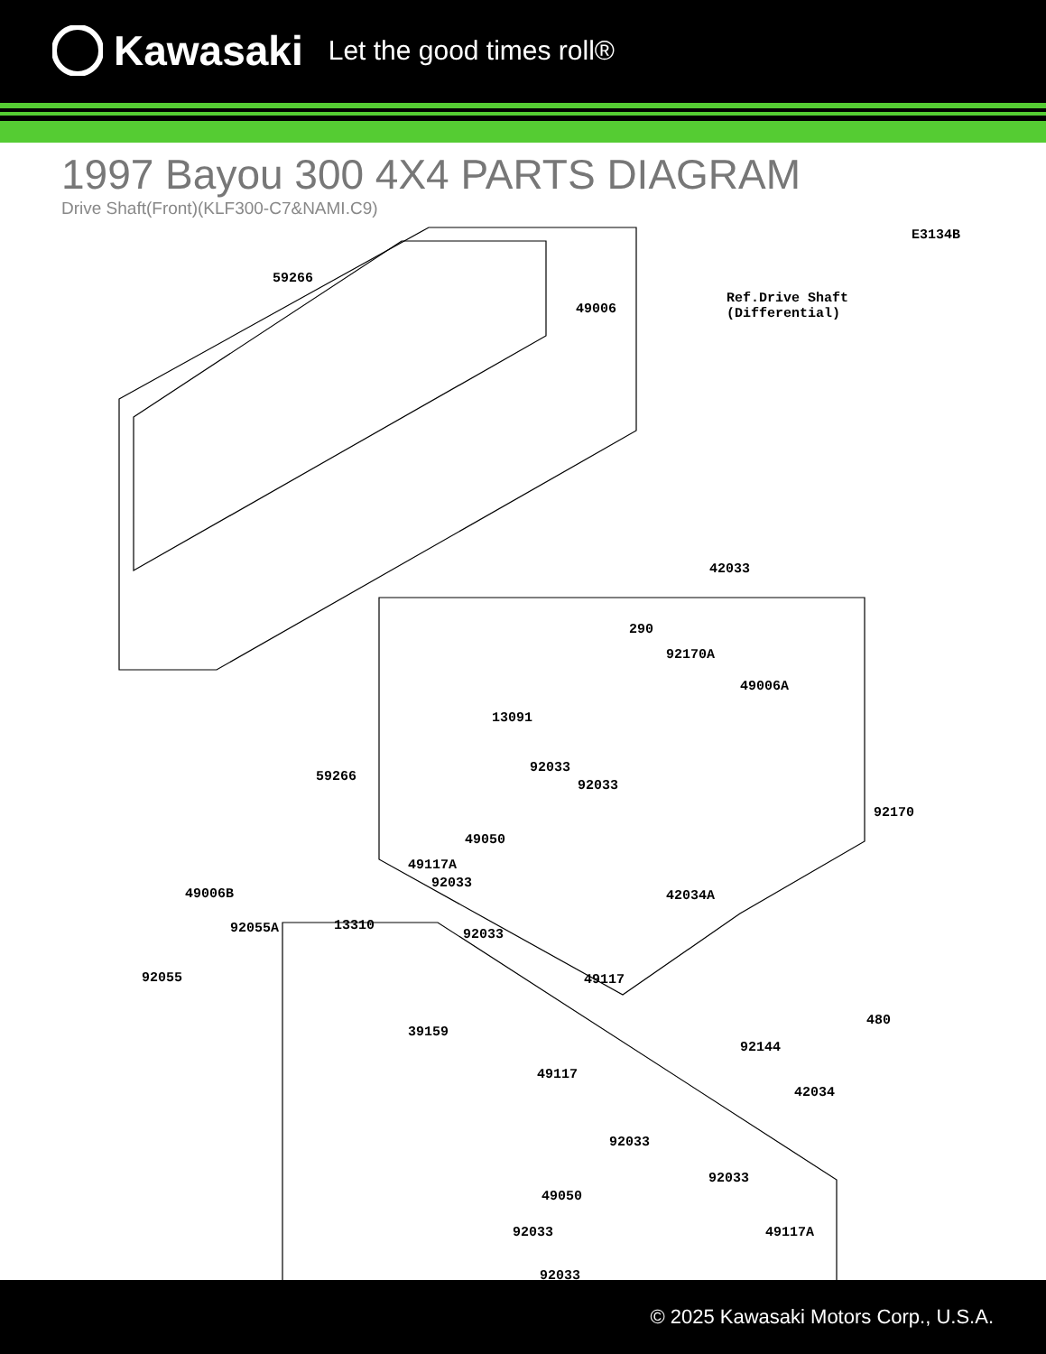Kawasaki Let the good times roll®
1997 Bayou 300 4X4 PARTS DIAGRAM
Drive Shaft(Front)(KLF300-C7&NAMI.C9)
E3134B
Ref.Drive Shaft
(Differential)
59266
49006
42033
290
92170A
49006A
13091
59266
92033
92033
92170
49050
49117A
92033
42034A 49006B
92055A 13310
92033
92055 49117
480
39159
92144
42034
49117
92033
92033
49050
49117A 92033
92033
© 2025 Kawasaki Motors Corp., U.S.A.